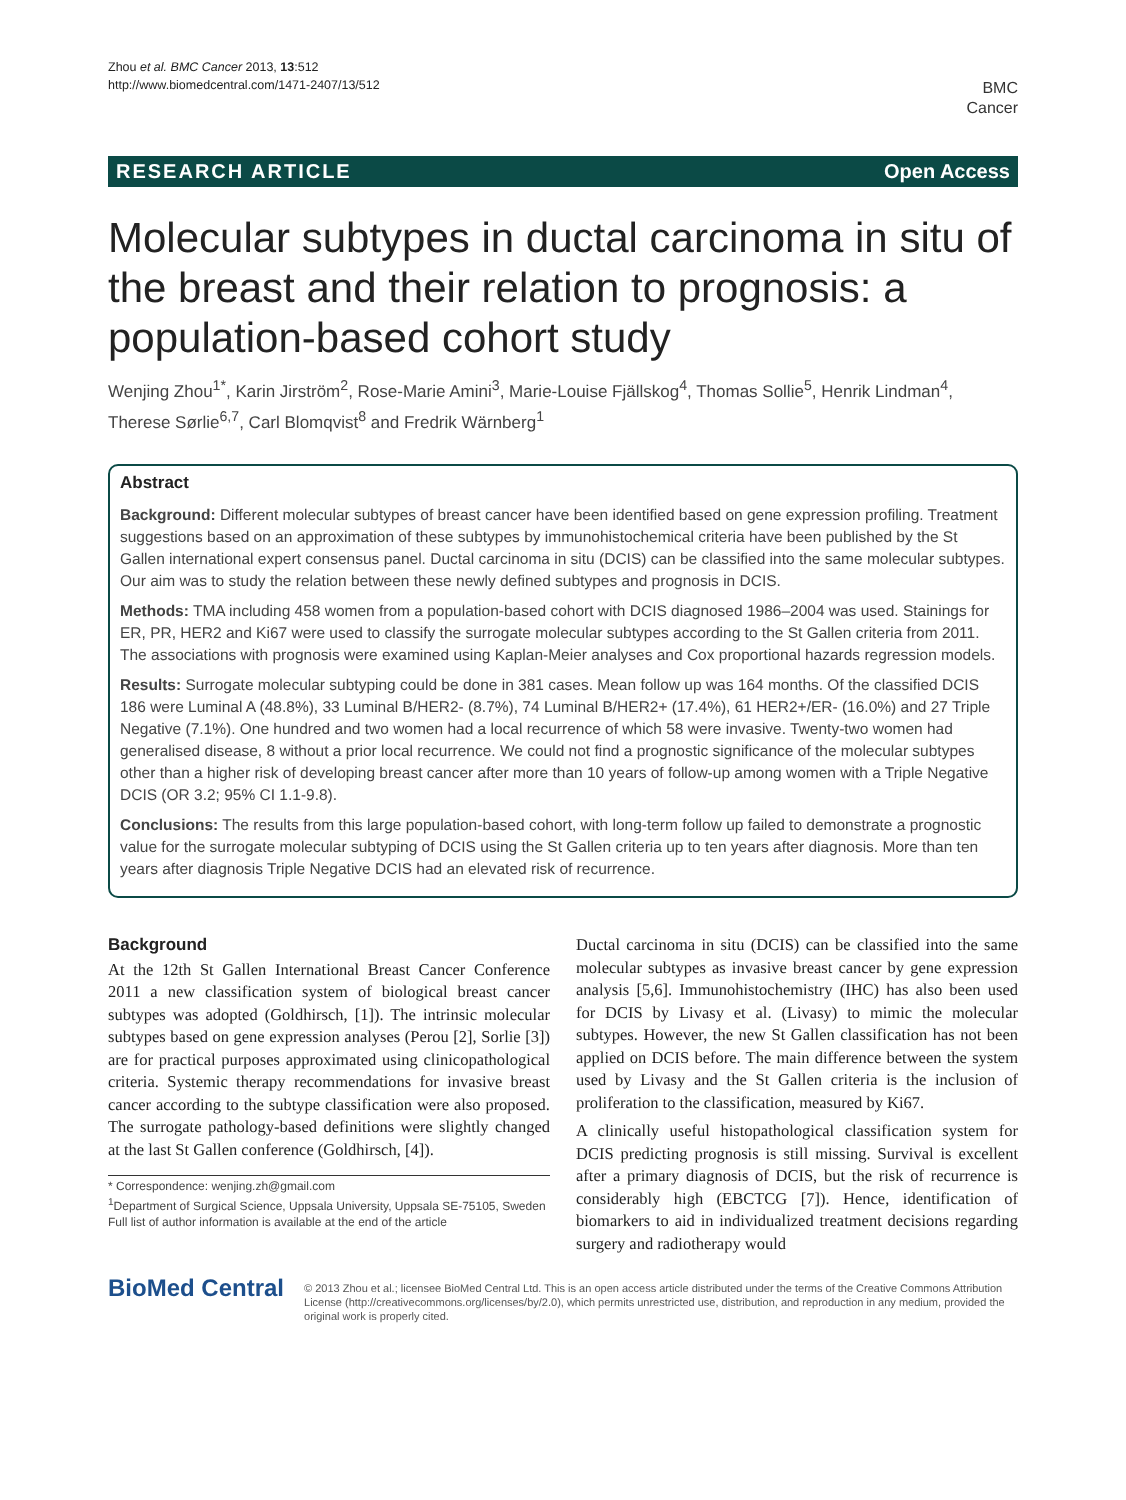Zhou et al. BMC Cancer 2013, 13:512
http://www.biomedcentral.com/1471-2407/13/512
BMC
Cancer
RESEARCH ARTICLE Open Access
Molecular subtypes in ductal carcinoma in situ of the breast and their relation to prognosis: a population-based cohort study
Wenjing Zhou<sup>1*</sup>, Karin Jirström<sup>2</sup>, Rose-Marie Amini<sup>3</sup>, Marie-Louise Fjällskog<sup>4</sup>, Thomas Sollie<sup>5</sup>, Henrik Lindman<sup>4</sup>, Therese Sørlie<sup>6,7</sup>, Carl Blomqvist<sup>8</sup> and Fredrik Wärnberg<sup>1</sup>
Abstract
Background: Different molecular subtypes of breast cancer have been identified based on gene expression profiling. Treatment suggestions based on an approximation of these subtypes by immunohistochemical criteria have been published by the St Gallen international expert consensus panel. Ductal carcinoma in situ (DCIS) can be classified into the same molecular subtypes. Our aim was to study the relation between these newly defined subtypes and prognosis in DCIS.
Methods: TMA including 458 women from a population-based cohort with DCIS diagnosed 1986–2004 was used. Stainings for ER, PR, HER2 and Ki67 were used to classify the surrogate molecular subtypes according to the St Gallen criteria from 2011. The associations with prognosis were examined using Kaplan-Meier analyses and Cox proportional hazards regression models.
Results: Surrogate molecular subtyping could be done in 381 cases. Mean follow up was 164 months. Of the classified DCIS 186 were Luminal A (48.8%), 33 Luminal B/HER2- (8.7%), 74 Luminal B/HER2+ (17.4%), 61 HER2+/ER- (16.0%) and 27 Triple Negative (7.1%). One hundred and two women had a local recurrence of which 58 were invasive. Twenty-two women had generalised disease, 8 without a prior local recurrence. We could not find a prognostic significance of the molecular subtypes other than a higher risk of developing breast cancer after more than 10 years of follow-up among women with a Triple Negative DCIS (OR 3.2; 95% CI 1.1-9.8).
Conclusions: The results from this large population-based cohort, with long-term follow up failed to demonstrate a prognostic value for the surrogate molecular subtyping of DCIS using the St Gallen criteria up to ten years after diagnosis. More than ten years after diagnosis Triple Negative DCIS had an elevated risk of recurrence.
Background
At the 12th St Gallen International Breast Cancer Conference 2011 a new classification system of biological breast cancer subtypes was adopted (Goldhirsch, [1]). The intrinsic molecular subtypes based on gene expression analyses (Perou [2], Sorlie [3]) are for practical purposes approximated using clinicopathological criteria. Systemic therapy recommendations for invasive breast cancer according to the subtype classification were also proposed. The surrogate pathology-based definitions were slightly changed at the last St Gallen conference (Goldhirsch, [4]).
* Correspondence: wenjing.zh@gmail.com
<sup>1</sup> Department of Surgical Science, Uppsala University, Uppsala SE-75105, Sweden
Full list of author information is available at the end of the article
Ductal carcinoma in situ (DCIS) can be classified into the same molecular subtypes as invasive breast cancer by gene expression analysis [5,6]. Immunohistochemistry (IHC) has also been used for DCIS by Livasy et al. (Livasy) to mimic the molecular subtypes. However, the new St Gallen classification has not been applied on DCIS before. The main difference between the system used by Livasy and the St Gallen criteria is the inclusion of proliferation to the classification, measured by Ki67.
A clinically useful histopathological classification system for DCIS predicting prognosis is still missing. Survival is excellent after a primary diagnosis of DCIS, but the risk of recurrence is considerably high (EBCTCG [7]). Hence, identification of biomarkers to aid in individualized treatment decisions regarding surgery and radiotherapy would
BioMed Central
© 2013 Zhou et al.; licensee BioMed Central Ltd. This is an open access article distributed under the terms of the Creative Commons Attribution License (http://creativecommons.org/licenses/by/2.0), which permits unrestricted use, distribution, and reproduction in any medium, provided the original work is properly cited.